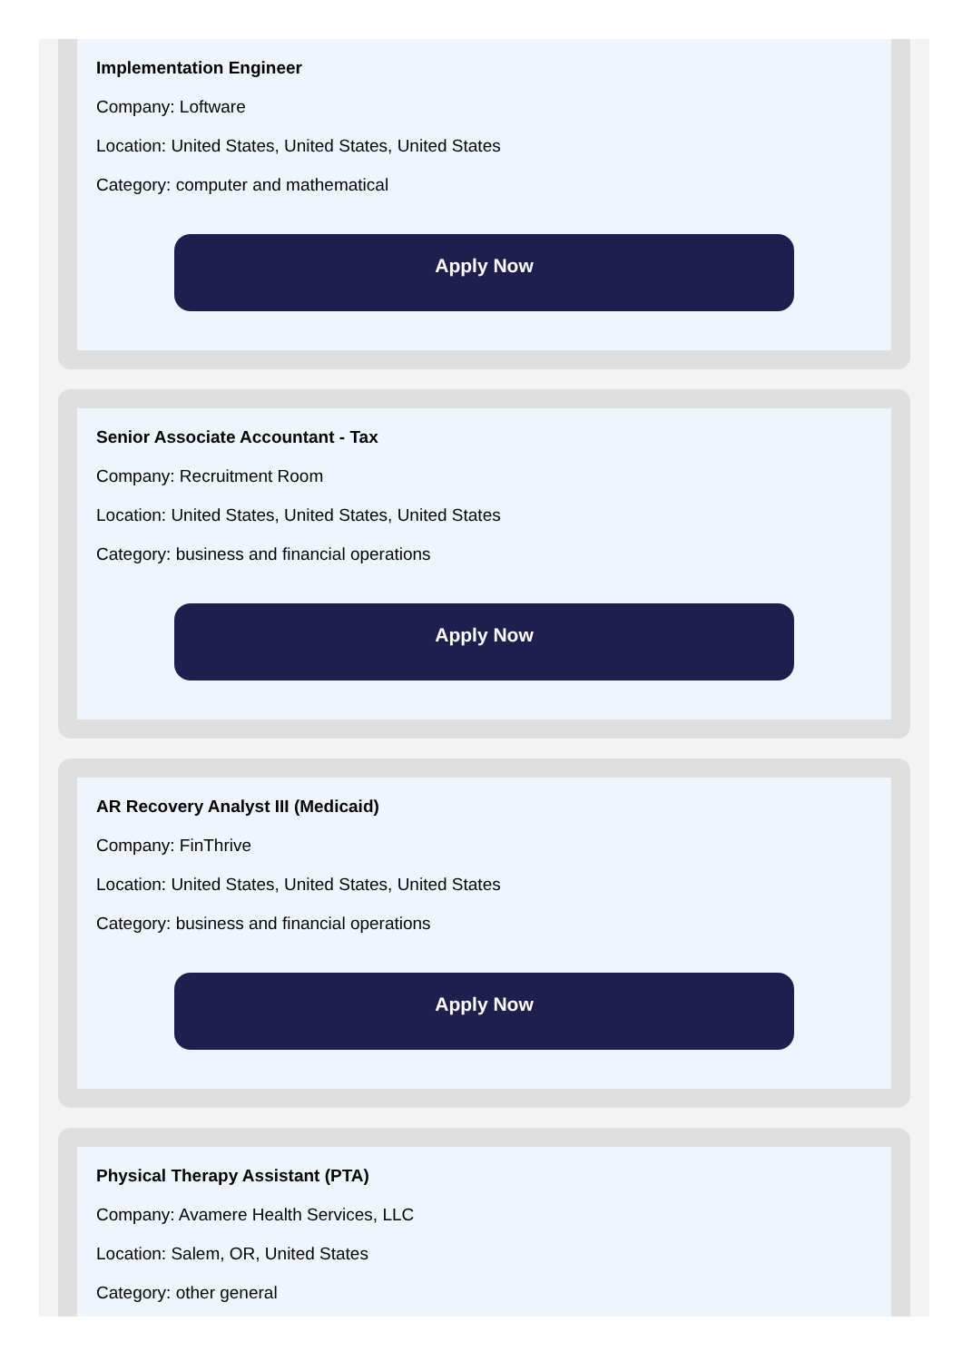Implementation Engineer
Company: Loftware
Location: United States, United States, United States
Category: computer and mathematical
Apply Now
Senior Associate Accountant - Tax
Company: Recruitment Room
Location: United States, United States, United States
Category: business and financial operations
Apply Now
AR Recovery Analyst III (Medicaid)
Company: FinThrive
Location: United States, United States, United States
Category: business and financial operations
Apply Now
Physical Therapy Assistant (PTA)
Company: Avamere Health Services, LLC
Location: Salem, OR, United States
Category: other general